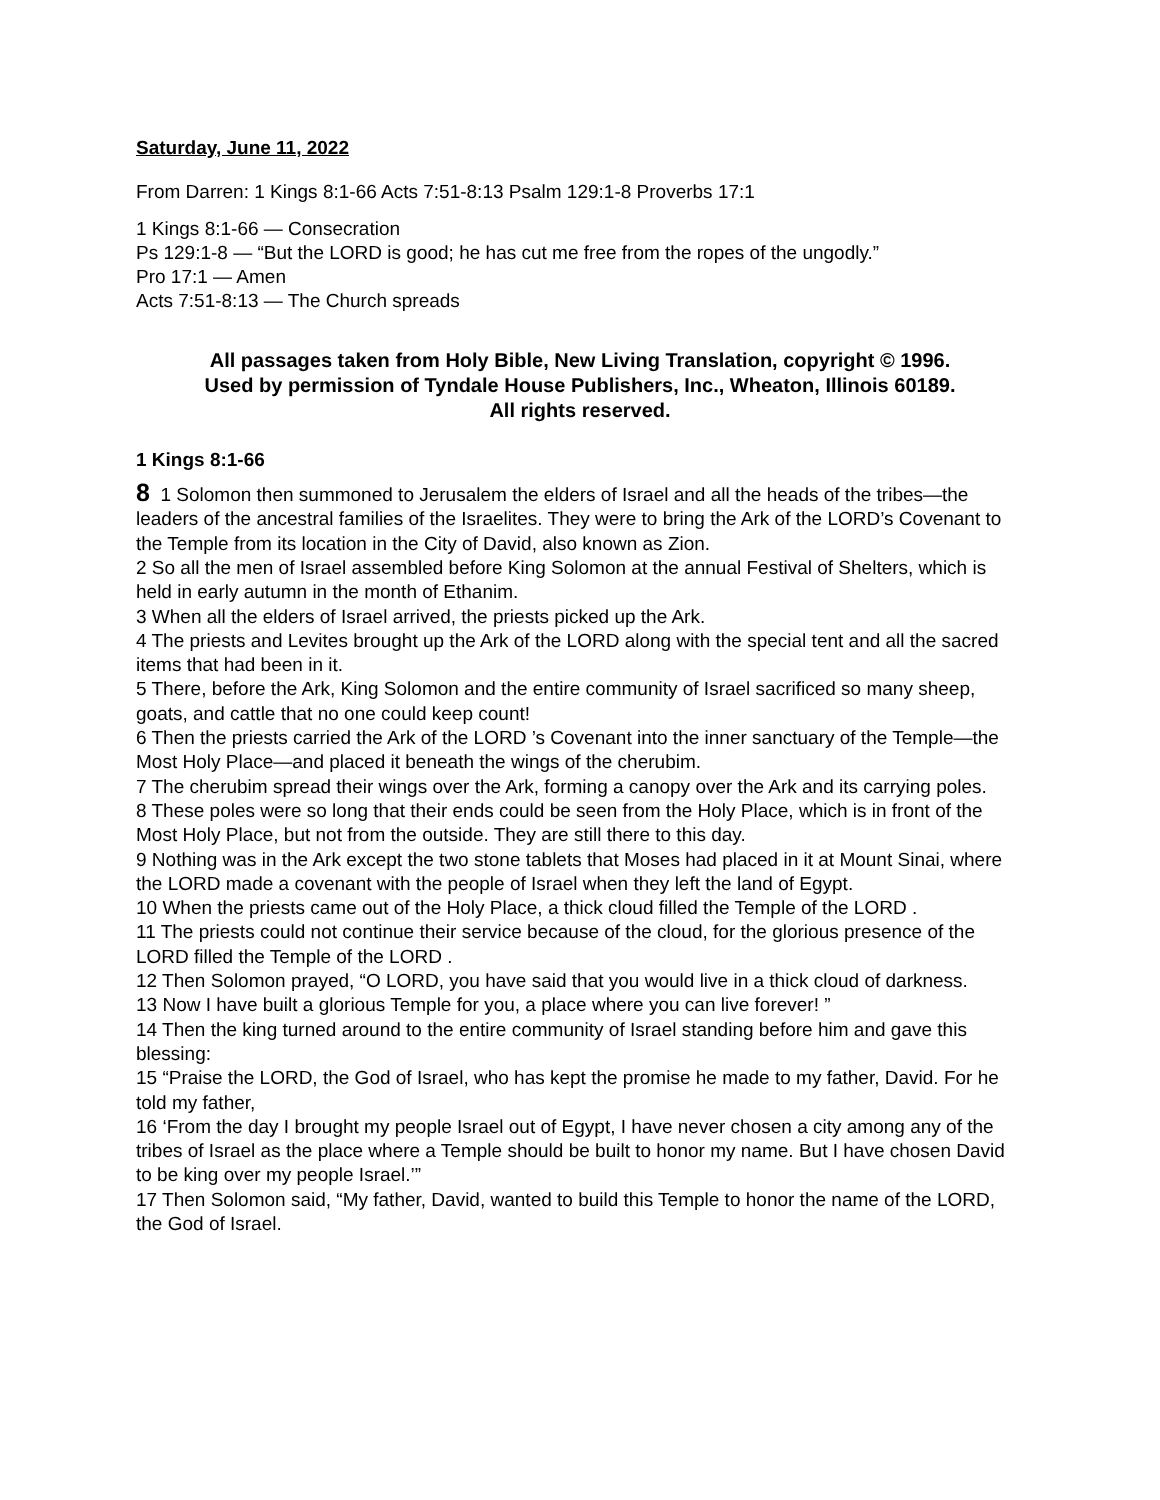Saturday, June 11, 2022
From Darren: 1 Kings 8:1-66 Acts 7:51-8:13 Psalm 129:1-8 Proverbs 17:1
1 Kings 8:1-66 — Consecration
Ps 129:1-8 — “But the LORD is good; he has cut me free from the ropes of the ungodly.”
Pro 17:1 — Amen
Acts 7:51-8:13 — The Church spreads
All passages taken from Holy Bible, New Living Translation, copyright © 1996.
Used by permission of Tyndale House Publishers, Inc., Wheaton, Illinois 60189.
All rights reserved.
1 Kings 8:1-66
8 1 Solomon then summoned to Jerusalem the elders of Israel and all the heads of the tribes—the leaders of the ancestral families of the Israelites. They were to bring the Ark of the LORD’s Covenant to the Temple from its location in the City of David, also known as Zion.
2 So all the men of Israel assembled before King Solomon at the annual Festival of Shelters, which is held in early autumn in the month of Ethanim.
3 When all the elders of Israel arrived, the priests picked up the Ark.
4 The priests and Levites brought up the Ark of the LORD along with the special tent and all the sacred items that had been in it.
5 There, before the Ark, King Solomon and the entire community of Israel sacrificed so many sheep, goats, and cattle that no one could keep count!
6 Then the priests carried the Ark of the LORD ’s Covenant into the inner sanctuary of the Temple—the Most Holy Place—and placed it beneath the wings of the cherubim.
7 The cherubim spread their wings over the Ark, forming a canopy over the Ark and its carrying poles.
8 These poles were so long that their ends could be seen from the Holy Place, which is in front of the Most Holy Place, but not from the outside. They are still there to this day.
9 Nothing was in the Ark except the two stone tablets that Moses had placed in it at Mount Sinai, where the LORD made a covenant with the people of Israel when they left the land of Egypt.
10 When the priests came out of the Holy Place, a thick cloud filled the Temple of the LORD .
11 The priests could not continue their service because of the cloud, for the glorious presence of the LORD filled the Temple of the LORD .
12 Then Solomon prayed, “O LORD, you have said that you would live in a thick cloud of darkness.
13 Now I have built a glorious Temple for you, a place where you can live forever! ”
14 Then the king turned around to the entire community of Israel standing before him and gave this blessing:
15 “Praise the LORD, the God of Israel, who has kept the promise he made to my father, David. For he told my father,
16 ‘From the day I brought my people Israel out of Egypt, I have never chosen a city among any of the tribes of Israel as the place where a Temple should be built to honor my name. But I have chosen David to be king over my people Israel.’”
17 Then Solomon said, “My father, David, wanted to build this Temple to honor the name of the LORD, the God of Israel.